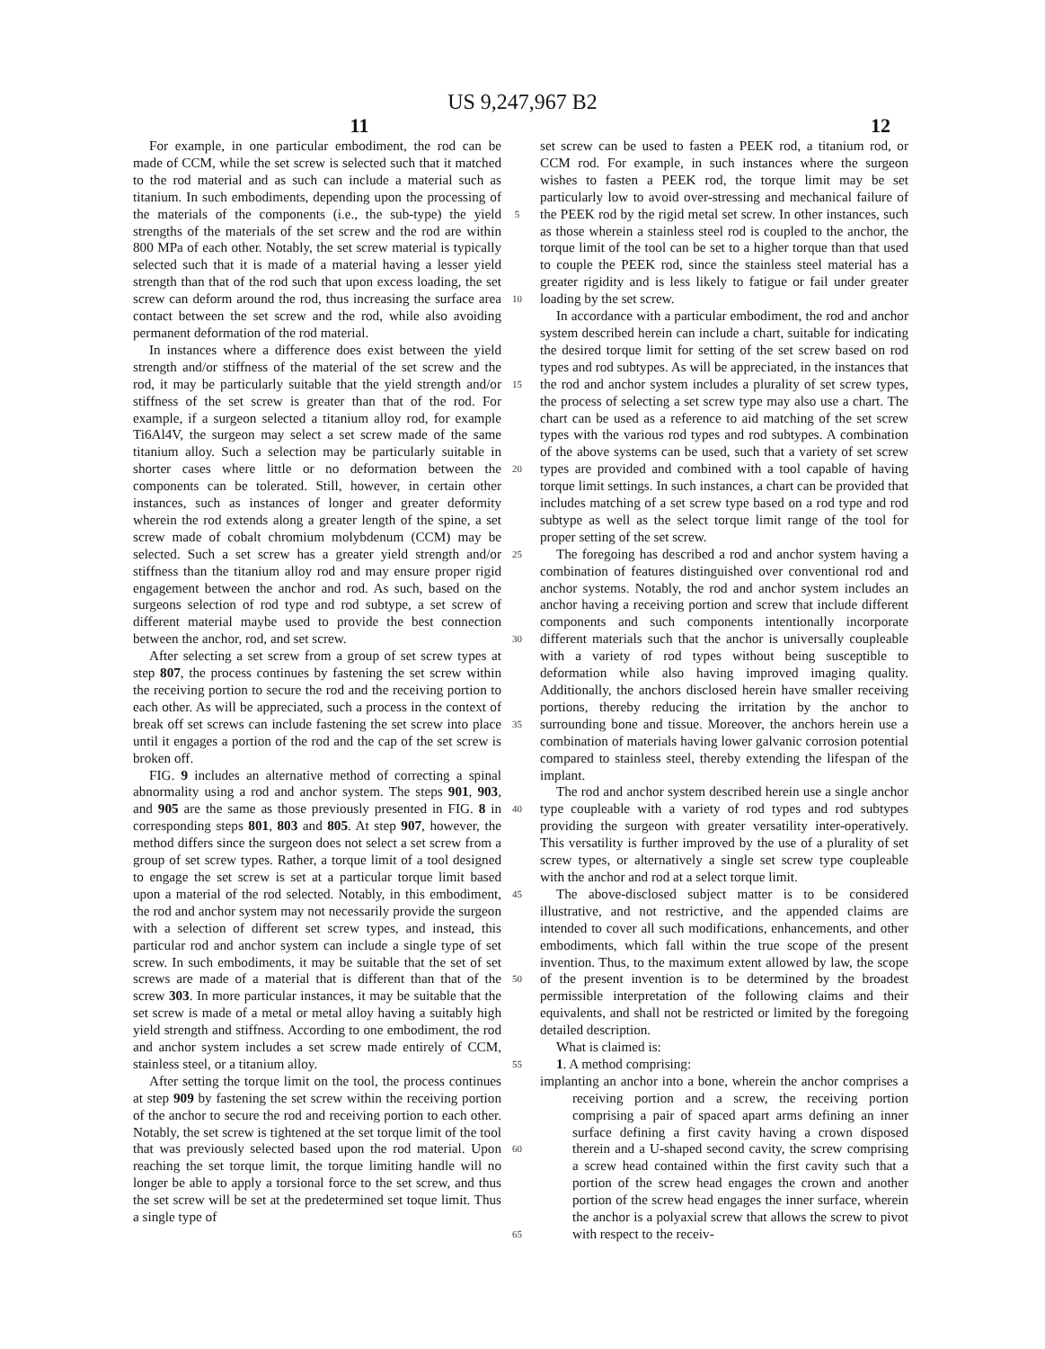US 9,247,967 B2
11 12
For example, in one particular embodiment, the rod can be made of CCM, while the set screw is selected such that it matched to the rod material and as such can include a material such as titanium. In such embodiments, depending upon the processing of the materials of the components (i.e., the sub-type) the yield strengths of the materials of the set screw and the rod are within 800 MPa of each other. Notably, the set screw material is typically selected such that it is made of a material having a lesser yield strength than that of the rod such that upon excess loading, the set screw can deform around the rod, thus increasing the surface area contact between the set screw and the rod, while also avoiding permanent deformation of the rod material.
In instances where a difference does exist between the yield strength and/or stiffness of the material of the set screw and the rod, it may be particularly suitable that the yield strength and/or stiffness of the set screw is greater than that of the rod. For example, if a surgeon selected a titanium alloy rod, for example Ti6Al4V, the surgeon may select a set screw made of the same titanium alloy. Such a selection may be particularly suitable in shorter cases where little or no deformation between the components can be tolerated. Still, however, in certain other instances, such as instances of longer and greater deformity wherein the rod extends along a greater length of the spine, a set screw made of cobalt chromium molybdenum (CCM) may be selected. Such a set screw has a greater yield strength and/or stiffness than the titanium alloy rod and may ensure proper rigid engagement between the anchor and rod. As such, based on the surgeons selection of rod type and rod subtype, a set screw of different material maybe used to provide the best connection between the anchor, rod, and set screw.
After selecting a set screw from a group of set screw types at step 807, the process continues by fastening the set screw within the receiving portion to secure the rod and the receiving portion to each other. As will be appreciated, such a process in the context of break off set screws can include fastening the set screw into place until it engages a portion of the rod and the cap of the set screw is broken off.
FIG. 9 includes an alternative method of correcting a spinal abnormality using a rod and anchor system. The steps 901, 903, and 905 are the same as those previously presented in FIG. 8 in corresponding steps 801, 803 and 805. At step 907, however, the method differs since the surgeon does not select a set screw from a group of set screw types. Rather, a torque limit of a tool designed to engage the set screw is set at a particular torque limit based upon a material of the rod selected. Notably, in this embodiment, the rod and anchor system may not necessarily provide the surgeon with a selection of different set screw types, and instead, this particular rod and anchor system can include a single type of set screw. In such embodiments, it may be suitable that the set of set screws are made of a material that is different than that of the screw 303. In more particular instances, it may be suitable that the set screw is made of a metal or metal alloy having a suitably high yield strength and stiffness. According to one embodiment, the rod and anchor system includes a set screw made entirely of CCM, stainless steel, or a titanium alloy.
After setting the torque limit on the tool, the process continues at step 909 by fastening the set screw within the receiving portion of the anchor to secure the rod and receiving portion to each other. Notably, the set screw is tightened at the set torque limit of the tool that was previously selected based upon the rod material. Upon reaching the set torque limit, the torque limiting handle will no longer be able to apply a torsional force to the set screw, and thus the set screw will be set at the predetermined set toque limit. Thus a single type of
5
10
15
20
25
30
35
40
45
50
55
60
65
set screw can be used to fasten a PEEK rod, a titanium rod, or CCM rod. For example, in such instances where the surgeon wishes to fasten a PEEK rod, the torque limit may be set particularly low to avoid over-stressing and mechanical failure of the PEEK rod by the rigid metal set screw. In other instances, such as those wherein a stainless steel rod is coupled to the anchor, the torque limit of the tool can be set to a higher torque than that used to couple the PEEK rod, since the stainless steel material has a greater rigidity and is less likely to fatigue or fail under greater loading by the set screw.
In accordance with a particular embodiment, the rod and anchor system described herein can include a chart, suitable for indicating the desired torque limit for setting of the set screw based on rod types and rod subtypes. As will be appreciated, in the instances that the rod and anchor system includes a plurality of set screw types, the process of selecting a set screw type may also use a chart. The chart can be used as a reference to aid matching of the set screw types with the various rod types and rod subtypes. A combination of the above systems can be used, such that a variety of set screw types are provided and combined with a tool capable of having torque limit settings. In such instances, a chart can be provided that includes matching of a set screw type based on a rod type and rod subtype as well as the select torque limit range of the tool for proper setting of the set screw.
The foregoing has described a rod and anchor system having a combination of features distinguished over conventional rod and anchor systems. Notably, the rod and anchor system includes an anchor having a receiving portion and screw that include different components and such components intentionally incorporate different materials such that the anchor is universally coupleable with a variety of rod types without being susceptible to deformation while also having improved imaging quality. Additionally, the anchors disclosed herein have smaller receiving portions, thereby reducing the irritation by the anchor to surrounding bone and tissue. Moreover, the anchors herein use a combination of materials having lower galvanic corrosion potential compared to stainless steel, thereby extending the lifespan of the implant.
The rod and anchor system described herein use a single anchor type coupleable with a variety of rod types and rod subtypes providing the surgeon with greater versatility inter-operatively. This versatility is further improved by the use of a plurality of set screw types, or alternatively a single set screw type coupleable with the anchor and rod at a select torque limit.
The above-disclosed subject matter is to be considered illustrative, and not restrictive, and the appended claims are intended to cover all such modifications, enhancements, and other embodiments, which fall within the true scope of the present invention. Thus, to the maximum extent allowed by law, the scope of the present invention is to be determined by the broadest permissible interpretation of the following claims and their equivalents, and shall not be restricted or limited by the foregoing detailed description.
What is claimed is:
1. A method comprising:
implanting an anchor into a bone, wherein the anchor comprises a receiving portion and a screw, the receiving portion comprising a pair of spaced apart arms defining an inner surface defining a first cavity having a crown disposed therein and a U-shaped second cavity, the screw comprising a screw head contained within the first cavity such that a portion of the screw head engages the crown and another portion of the screw head engages the inner surface, wherein the anchor is a polyaxial screw that allows the screw to pivot with respect to the receiv-